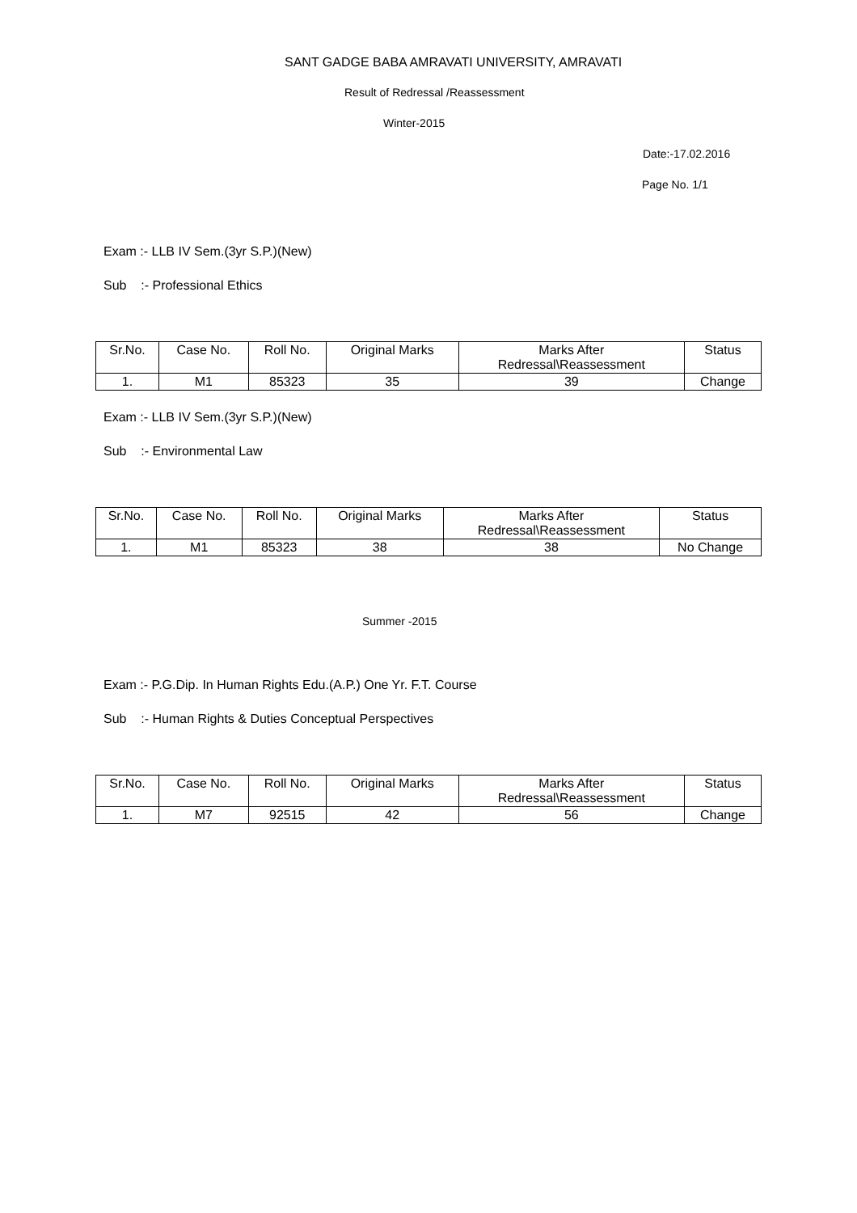SANT GADGE BABA AMRAVATI UNIVERSITY, AMRAVATI
Result of Redressal /Reassessment
Winter-2015
Date:-17.02.2016
Page No. 1/1
Exam :- LLB IV Sem.(3yr S.P.)(New)
Sub :- Professional Ethics
| Sr.No. | Case No. | Roll No. | Original Marks | Marks After Redressal\Reassessment | Status |
| --- | --- | --- | --- | --- | --- |
| 1. | M1 | 85323 | 35 | 39 | Change |
Exam :- LLB IV Sem.(3yr S.P.)(New)
Sub :- Environmental Law
| Sr.No. | Case No. | Roll No. | Original Marks | Marks After Redressal\Reassessment | Status |
| --- | --- | --- | --- | --- | --- |
| 1. | M1 | 85323 | 38 | 38 | No Change |
Summer -2015
Exam :- P.G.Dip. In Human Rights Edu.(A.P.) One Yr. F.T. Course
Sub :- Human Rights & Duties Conceptual Perspectives
| Sr.No. | Case No. | Roll No. | Original Marks | Marks After Redressal\Reassessment | Status |
| --- | --- | --- | --- | --- | --- |
| 1. | M7 | 92515 | 42 | 56 | Change |